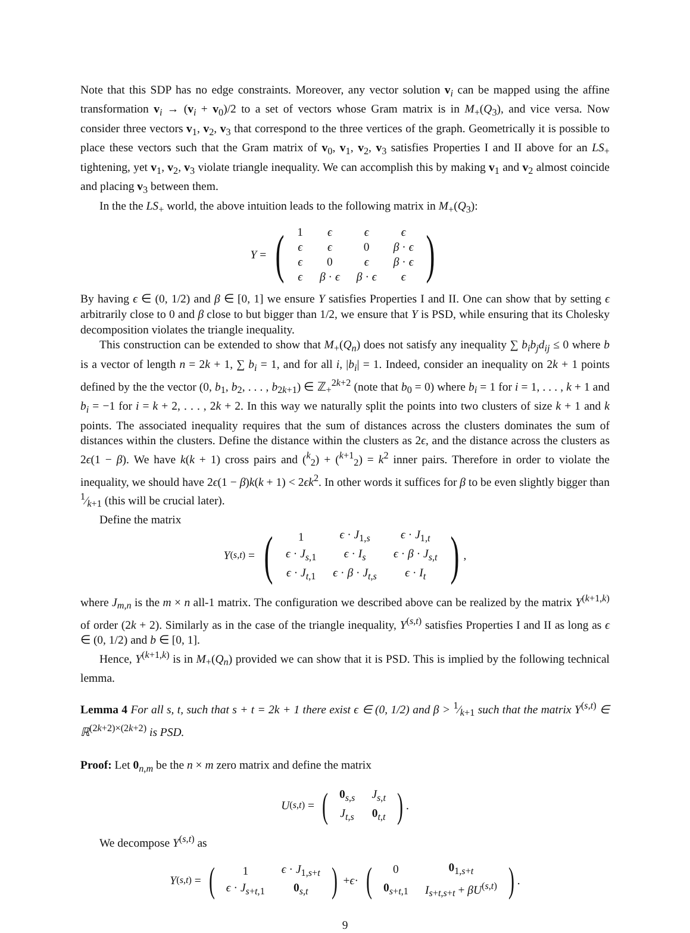Note that this SDP has no edge constraints. Moreover, any vector solution v<sub>i</sub> can be mapped using the affine transformation v<sub>i</sub> → (v<sub>i</sub> + v<sub>0</sub>)/2 to a set of vectors whose Gram matrix is in M<sub>+</sub>(Q<sub>3</sub>), and vice versa. Now consider three vectors v<sub>1</sub>, v<sub>2</sub>, v<sub>3</sub> that correspond to the three vertices of the graph. Geometrically it is possible to place these vectors such that the Gram matrix of v<sub>0</sub>, v<sub>1</sub>, v<sub>2</sub>, v<sub>3</sub> satisfies Properties I and II above for an LS<sub>+</sub> tightening, yet v<sub>1</sub>, v<sub>2</sub>, v<sub>3</sub> violate triangle inequality. We can accomplish this by making v<sub>1</sub> and v<sub>2</sub> almost coincide and placing v<sub>3</sub> between them.
In the the LS<sub>+</sub> world, the above intuition leads to the following matrix in M<sub>+</sub>(Q<sub>3</sub>):
Y = (
| 1 | ϵ | ϵ | ϵ |
| ϵ | ϵ | 0 | β · ϵ |
| ϵ | 0 | ϵ | β · ϵ |
| ϵ | β · ϵ | β · ϵ | ϵ |
)
By having ϵ ∈ (0, 1/2) and β ∈ [0, 1] we ensure Y satisfies Properties I and II. One can show that by setting ϵ arbitrarily close to 0 and β close to but bigger than 1/2, we ensure that Y is PSD, while ensuring that its Cholesky decomposition violates the triangle inequality.
This construction can be extended to show that M<sub>+</sub>(Q<sub>n</sub>) does not satisfy any inequality ∑ b<sub>i</sub>b<sub>j</sub>d<sub>ij</sub> ≤ 0 where b is a vector of length n = 2k + 1, ∑ b<sub>i</sub> = 1, and for all i, |b<sub>i</sub>| = 1. Indeed, consider an inequality on 2k + 1 points defined by the the vector (0, b<sub>1</sub>, b<sub>2</sub>, . . . , b<sub>2k+1</sub>) ∈ ℤ<sub>+</sub><sup>2k+2</sup> (note that b<sub>0</sub> = 0) where b<sub>i</sub> = 1 for i = 1, . . . , k + 1 and b<sub>i</sub> = −1 for i = k + 2, . . . , 2k + 2. In this way we naturally split the points into two clusters of size k + 1 and k points. The associated inequality requires that the sum of distances across the clusters dominates the sum of distances within the clusters. Define the distance within the clusters as 2ϵ, and the distance across the clusters as 2ϵ(1 − β). We have k(k + 1) cross pairs and (<sup>k</sup><sub>2</sub>) + (<sup>k+1</sup><sub>2</sub>) = k<sup>2</sup> inner pairs. Therefore in order to violate the inequality, we should have 2ϵ(1 − β)k(k + 1) < 2ϵk<sup>2</sup>. In other words it suffices for β to be even slightly bigger than 1⁄k+1 (this will be crucial later).
Define the matrix
Y<sup>(s,t)</sup> = (
| 1 | ϵ · J<sub>1,s</sub> | ϵ · J<sub>1,t</sub> |
| ϵ · J<sub>s,1</sub> | ϵ · I<sub>s</sub> | ϵ · β · J<sub>s,t</sub> |
| ϵ · J<sub>t,1</sub> | ϵ · β · J<sub>t,s</sub> | ϵ · I<sub>t</sub> |
),
where J<sub>m,n</sub> is the m × n all-1 matrix. The configuration we described above can be realized by the matrix Y<sup>(k+1,k)</sup> of order (2k + 2). Similarly as in the case of the triangle inequality, Y<sup>(s,t)</sup> satisfies Properties I and II as long as ϵ ∈ (0, 1/2) and b ∈ [0, 1].
Hence, Y<sup>(k+1,k)</sup> is in M<sub>+</sub>(Q<sub>n</sub>) provided we can show that it is PSD. This is implied by the following technical lemma.
Lemma 4 For all s, t, such that s + t = 2k + 1 there exist ϵ ∈ (0, 1/2) and β > 1⁄k+1 such that the matrix Y<sup>(s,t)</sup> ∈ ℝ<sup>(2k+2)×(2k+2)</sup> is PSD.
Proof: Let 0<sub>n,m</sub> be the n × m zero matrix and define the matrix
U<sup>(s,t)</sup> = (
| 0<sub>s,s</sub> | J<sub>s,t</sub> |
| J<sub>t,s</sub> | 0<sub>t,t</sub> |
).
We decompose Y<sup>(s,t)</sup> as
Y<sup>(s,t)</sup> = (
| 1 | ϵ · J<sub>1,s+t</sub> |
| ϵ · J<sub>s+t,1</sub> | 0<sub>s,t</sub> |
) + ϵ · (
| 0 | 0<sub>1,s+t</sub> |
| 0<sub>s+t,1</sub> | I<sub>s+t,s+t</sub> + βU<sup>(s,t)</sup> |
).
9